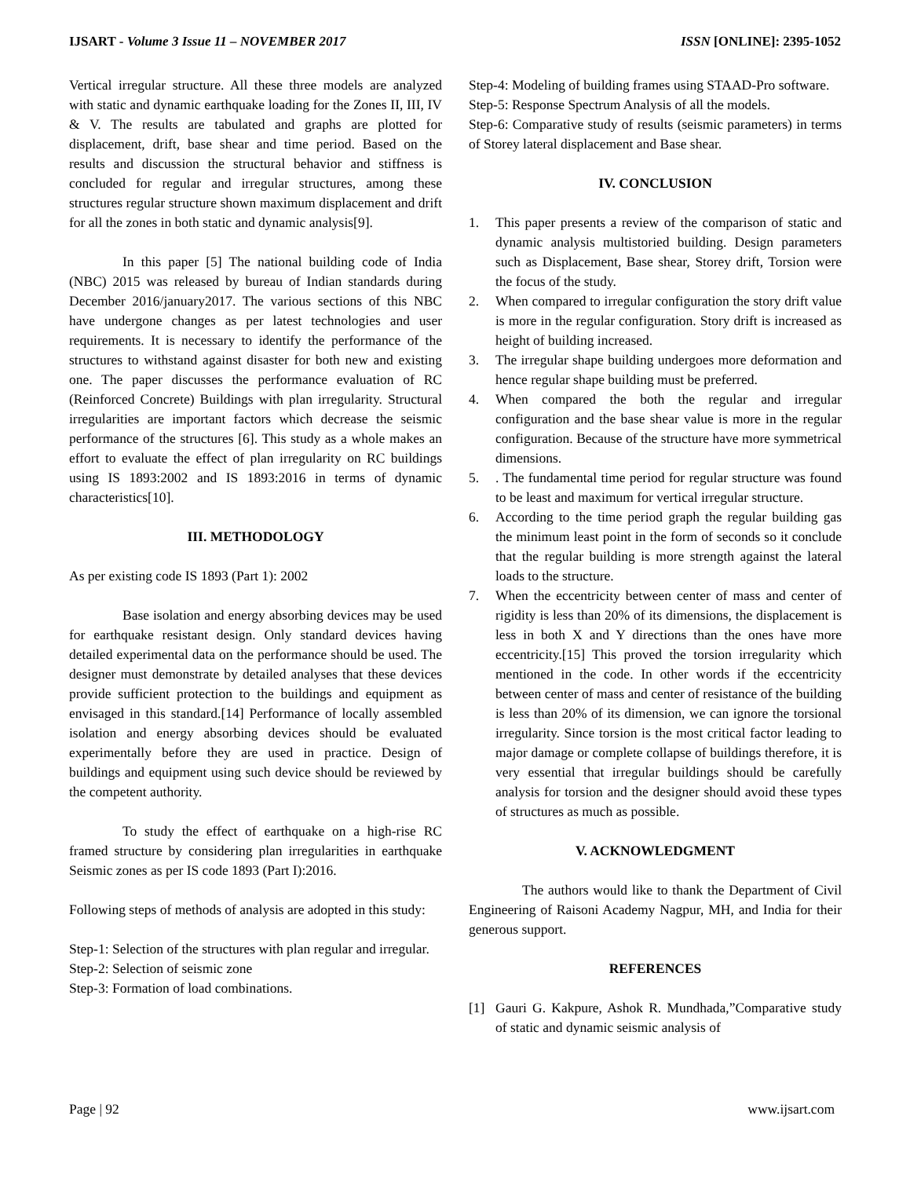IJSART - Volume 3 Issue 11 – NOVEMBER 2017 ISSN [ONLINE]: 2395-1052
Vertical irregular structure. All these three models are analyzed with static and dynamic earthquake loading for the Zones II, III, IV & V. The results are tabulated and graphs are plotted for displacement, drift, base shear and time period. Based on the results and discussion the structural behavior and stiffness is concluded for regular and irregular structures, among these structures regular structure shown maximum displacement and drift for all the zones in both static and dynamic analysis[9].
In this paper [5] The national building code of India (NBC) 2015 was released by bureau of Indian standards during December 2016/january2017. The various sections of this NBC have undergone changes as per latest technologies and user requirements. It is necessary to identify the performance of the structures to withstand against disaster for both new and existing one. The paper discusses the performance evaluation of RC (Reinforced Concrete) Buildings with plan irregularity. Structural irregularities are important factors which decrease the seismic performance of the structures [6]. This study as a whole makes an effort to evaluate the effect of plan irregularity on RC buildings using IS 1893:2002 and IS 1893:2016 in terms of dynamic characteristics[10].
III. METHODOLOGY
As per existing code IS 1893 (Part 1): 2002
Base isolation and energy absorbing devices may be used for earthquake resistant design. Only standard devices having detailed experimental data on the performance should be used. The designer must demonstrate by detailed analyses that these devices provide sufficient protection to the buildings and equipment as envisaged in this standard.[14] Performance of locally assembled isolation and energy absorbing devices should be evaluated experimentally before they are used in practice. Design of buildings and equipment using such device should be reviewed by the competent authority.
To study the effect of earthquake on a high-rise RC framed structure by considering plan irregularities in earthquake Seismic zones as per IS code 1893 (Part I):2016.
Following steps of methods of analysis are adopted in this study:
Step-1: Selection of the structures with plan regular and irregular.
Step-2: Selection of seismic zone
Step-3: Formation of load combinations.
Step-4: Modeling of building frames using STAAD-Pro software.
Step-5: Response Spectrum Analysis of all the models.
Step-6: Comparative study of results (seismic parameters) in terms of Storey lateral displacement and Base shear.
IV. CONCLUSION
1. This paper presents a review of the comparison of static and dynamic analysis multistoried building. Design parameters such as Displacement, Base shear, Storey drift, Torsion were the focus of the study.
2. When compared to irregular configuration the story drift value is more in the regular configuration. Story drift is increased as height of building increased.
3. The irregular shape building undergoes more deformation and hence regular shape building must be preferred.
4. When compared the both the regular and irregular configuration and the base shear value is more in the regular configuration. Because of the structure have more symmetrical dimensions.
5.. The fundamental time period for regular structure was found to be least and maximum for vertical irregular structure.
6. According to the time period graph the regular building gas the minimum least point in the form of seconds so it conclude that the regular building is more strength against the lateral loads to the structure.
7. When the eccentricity between center of mass and center of rigidity is less than 20% of its dimensions, the displacement is less in both X and Y directions than the ones have more eccentricity.[15] This proved the torsion irregularity which mentioned in the code. In other words if the eccentricity between center of mass and center of resistance of the building is less than 20% of its dimension, we can ignore the torsional irregularity. Since torsion is the most critical factor leading to major damage or complete collapse of buildings therefore, it is very essential that irregular buildings should be carefully analysis for torsion and the designer should avoid these types of structures as much as possible.
V. ACKNOWLEDGMENT
The authors would like to thank the Department of Civil Engineering of Raisoni Academy Nagpur, MH, and India for their generous support.
REFERENCES
[1] Gauri G. Kakpure, Ashok R. Mundhada,”Comparative study of static and dynamic seismic analysis of
Page | 92 www.ijsart.com